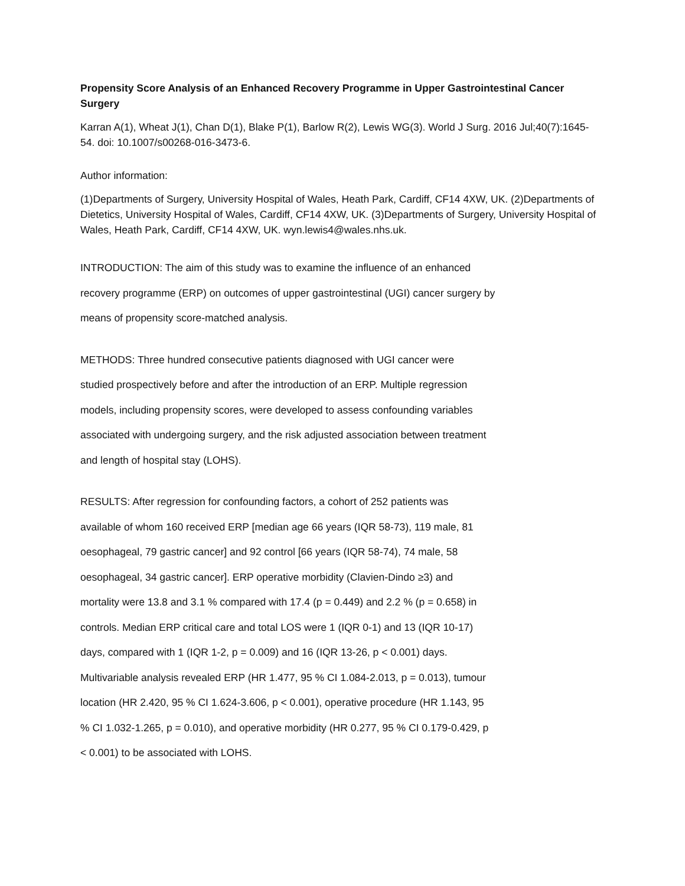Propensity Score Analysis of an Enhanced Recovery Programme in Upper Gastrointestinal Cancer Surgery
Karran A(1), Wheat J(1), Chan D(1), Blake P(1), Barlow R(2), Lewis WG(3). World J Surg. 2016 Jul;40(7):1645-54. doi: 10.1007/s00268-016-3473-6.
Author information:
(1)Departments of Surgery, University Hospital of Wales, Heath Park, Cardiff, CF14 4XW, UK. (2)Departments of Dietetics, University Hospital of Wales, Cardiff, CF14 4XW, UK. (3)Departments of Surgery, University Hospital of Wales, Heath Park, Cardiff, CF14 4XW, UK. wyn.lewis4@wales.nhs.uk.
INTRODUCTION: The aim of this study was to examine the influence of an enhanced recovery programme (ERP) on outcomes of upper gastrointestinal (UGI) cancer surgery by means of propensity score-matched analysis.
METHODS: Three hundred consecutive patients diagnosed with UGI cancer were studied prospectively before and after the introduction of an ERP. Multiple regression models, including propensity scores, were developed to assess confounding variables associated with undergoing surgery, and the risk adjusted association between treatment and length of hospital stay (LOHS).
RESULTS: After regression for confounding factors, a cohort of 252 patients was available of whom 160 received ERP [median age 66 years (IQR 58-73), 119 male, 81 oesophageal, 79 gastric cancer] and 92 control [66 years (IQR 58-74), 74 male, 58 oesophageal, 34 gastric cancer]. ERP operative morbidity (Clavien-Dindo ≥3) and mortality were 13.8 and 3.1 % compared with 17.4 (p = 0.449) and 2.2 % (p = 0.658) in controls. Median ERP critical care and total LOS were 1 (IQR 0-1) and 13 (IQR 10-17) days, compared with 1 (IQR 1-2, p = 0.009) and 16 (IQR 13-26, p < 0.001) days. Multivariable analysis revealed ERP (HR 1.477, 95 % CI 1.084-2.013, p = 0.013), tumour location (HR 2.420, 95 % CI 1.624-3.606, p < 0.001), operative procedure (HR 1.143, 95 % CI 1.032-1.265, p = 0.010), and operative morbidity (HR 0.277, 95 % CI 0.179-0.429, p < 0.001) to be associated with LOHS.